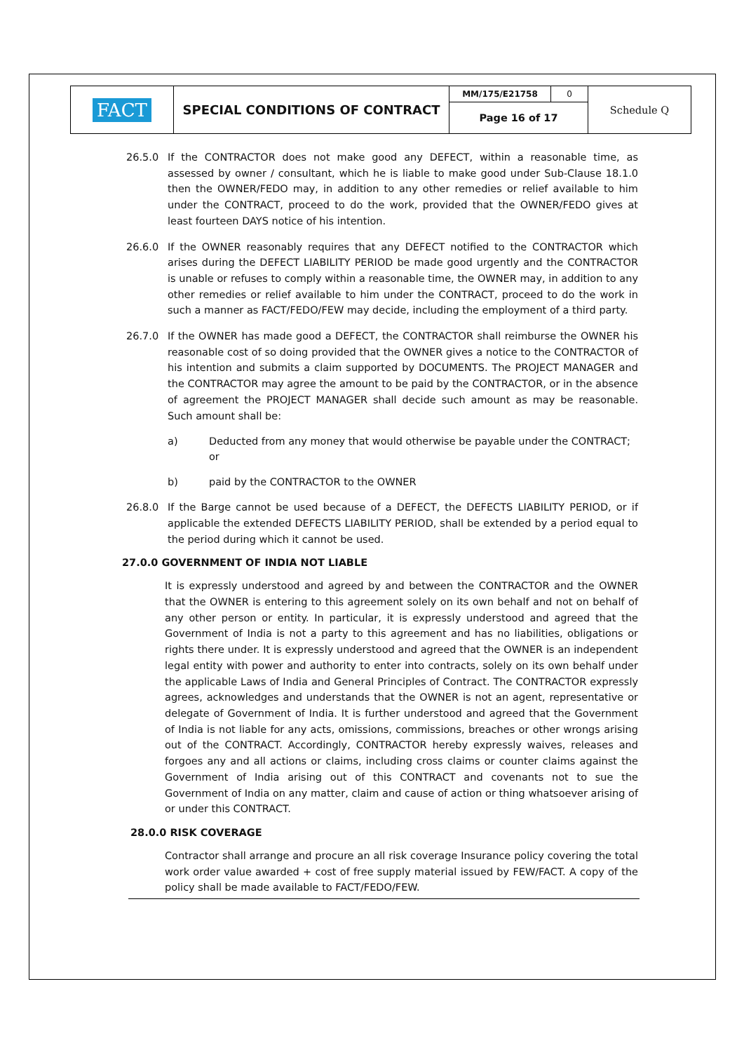| FACT | SPECIAL CONDITIONS OF CONTRACT | MM/175/E21758 | 0 | Schedule Q |
| | | Page 16 of 17 | | |
26.5.0 If the CONTRACTOR does not make good any DEFECT, within a reasonable time, as assessed by owner / consultant, which he is liable to make good under Sub-Clause 18.1.0 then the OWNER/FEDO may, in addition to any other remedies or relief available to him under the CONTRACT, proceed to do the work, provided that the OWNER/FEDO gives at least fourteen DAYS notice of his intention.
26.6.0 If the OWNER reasonably requires that any DEFECT notified to the CONTRACTOR which arises during the DEFECT LIABILITY PERIOD be made good urgently and the CONTRACTOR is unable or refuses to comply within a reasonable time, the OWNER may, in addition to any other remedies or relief available to him under the CONTRACT, proceed to do the work in such a manner as FACT/FEDO/FEW may decide, including the employment of a third party.
26.7.0 If the OWNER has made good a DEFECT, the CONTRACTOR shall reimburse the OWNER his reasonable cost of so doing provided that the OWNER gives a notice to the CONTRACTOR of his intention and submits a claim supported by DOCUMENTS. The PROJECT MANAGER and the CONTRACTOR may agree the amount to be paid by the CONTRACTOR, or in the absence of agreement the PROJECT MANAGER shall decide such amount as may be reasonable. Such amount shall be:
a) Deducted from any money that would otherwise be payable under the CONTRACT; or
b) paid by the CONTRACTOR to the OWNER
26.8.0 If the Barge cannot be used because of a DEFECT, the DEFECTS LIABILITY PERIOD, or if applicable the extended DEFECTS LIABILITY PERIOD, shall be extended by a period equal to the period during which it cannot be used.
27.0.0 GOVERNMENT OF INDIA NOT LIABLE
It is expressly understood and agreed by and between the CONTRACTOR and the OWNER that the OWNER is entering to this agreement solely on its own behalf and not on behalf of any other person or entity. In particular, it is expressly understood and agreed that the Government of India is not a party to this agreement and has no liabilities, obligations or rights there under. It is expressly understood and agreed that the OWNER is an independent legal entity with power and authority to enter into contracts, solely on its own behalf under the applicable Laws of India and General Principles of Contract. The CONTRACTOR expressly agrees, acknowledges and understands that the OWNER is not an agent, representative or delegate of Government of India. It is further understood and agreed that the Government of India is not liable for any acts, omissions, commissions, breaches or other wrongs arising out of the CONTRACT. Accordingly, CONTRACTOR hereby expressly waives, releases and forgoes any and all actions or claims, including cross claims or counter claims against the Government of India arising out of this CONTRACT and covenants not to sue the Government of India on any matter, claim and cause of action or thing whatsoever arising of or under this CONTRACT.
28.0.0 RISK COVERAGE
Contractor shall arrange and procure an all risk coverage Insurance policy covering the total work order value awarded + cost of free supply material issued by FEW/FACT. A copy of the policy shall be made available to FACT/FEDO/FEW.